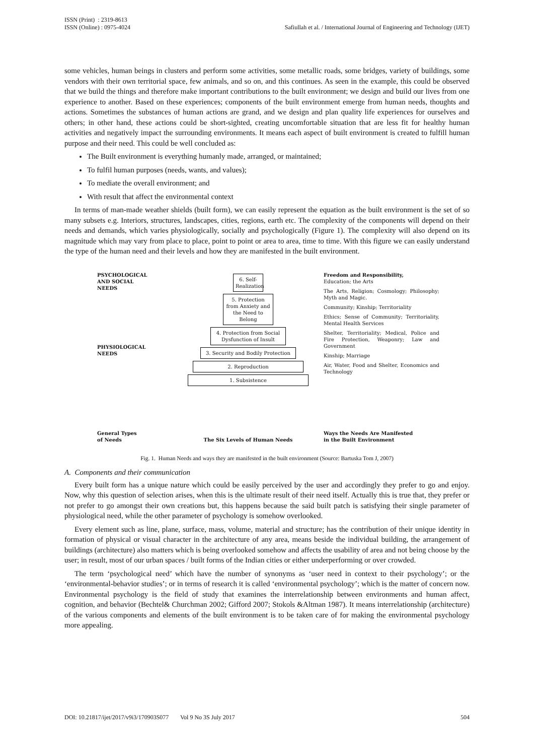ISSN (Print) : 2319-8613
ISSN (Online) : 0975-4024
Safiullah et al. / International Journal of Engineering and Technology (IJET)
some vehicles, human beings in clusters and perform some activities, some metallic roads, some bridges, variety of buildings, some vendors with their own territorial space, few animals, and so on, and this continues. As seen in the example, this could be observed that we build the things and therefore make important contributions to the built environment; we design and build our lives from one experience to another. Based on these experiences; components of the built environment emerge from human needs, thoughts and actions. Sometimes the substances of human actions are grand, and we design and plan quality life experiences for ourselves and others; in other hand, these actions could be short-sighted, creating uncomfortable situation that are less fit for healthy human activities and negatively impact the surrounding environments. It means each aspect of built environment is created to fulfill human purpose and their need. This could be well concluded as:
The Built environment is everything humanly made, arranged, or maintained;
To fulfil human purposes (needs, wants, and values);
To mediate the overall environment; and
With result that affect the environmental context
In terms of man-made weather shields (built form), we can easily represent the equation as the built environment is the set of so many subsets e.g. Interiors, structures, landscapes, cities, regions, earth etc. The complexity of the components will depend on their needs and demands, which varies physiologically, socially and psychologically (Figure 1). The complexity will also depend on its magnitude which may vary from place to place, point to point or area to area, time to time. With this figure we can easily understand the type of the human need and their levels and how they are manifested in the built environment.
PSYCHOLOGICAL
AND SOCIAL
NEEDS
PHYSIOLOGICAL
NEEDS
General Types
of Needs
6. Self-Realization
5. Protection from Anxiety and the Need to Belong
4. Protection from Social Dysfunction of Insult
3. Security and Bodily Protection
2. Reproduction
1. Subsistence
The Six Levels of Human Needs
Freedom and Responsibility,
Education; the Arts
The Arts, Religion; Cosmology; Philosophy; Myth and Magic.
Community; Kinship; Territoriality
Ethics; Sense of Community; Territoriality, Mental Health Services
Shelter, Territoriality; Medical, Police and Fire Protection, Weaponry; Law and Government
Kinship; Marriage
Air, Water, Food and Shelter, Economics and Technology
Ways the Needs Are Manifested
in the Built Environment
Fig. 1. Human Needs and ways they are manifested in the built environment (Source: Bartuska Tom J, 2007)
A. Components and their communication
Every built form has a unique nature which could be easily perceived by the user and accordingly they prefer to go and enjoy. Now, why this question of selection arises, when this is the ultimate result of their need itself. Actually this is true that, they prefer or not prefer to go amongst their own creations but, this happens because the said built patch is satisfying their single parameter of physiological need, while the other parameter of psychology is somehow overlooked.
Every element such as line, plane, surface, mass, volume, material and structure; has the contribution of their unique identity in formation of physical or visual character in the architecture of any area, means beside the individual building, the arrangement of buildings (architecture) also matters which is being overlooked somehow and affects the usability of area and not being choose by the user; in result, most of our urban spaces / built forms of the Indian cities or either underperforming or over crowded.
The term ‘psychological need’ which have the number of synonyms as ‘user need in context to their psychology’; or the ‘environmental-behavior studies’; or in terms of research it is called ‘environmental psychology’; which is the matter of concern now. Environmental psychology is the field of study that examines the interrelationship between environments and human affect, cognition, and behavior (Bechtel& Churchman 2002; Gifford 2007; Stokols &Altman 1987). It means interrelationship (architecture) of the various components and elements of the built environment is to be taken care of for making the environmental psychology more appealing.
DOI: 10.21817/ijet/2017/v9i3/170903S077
Vol 9 No 3S July 2017 504